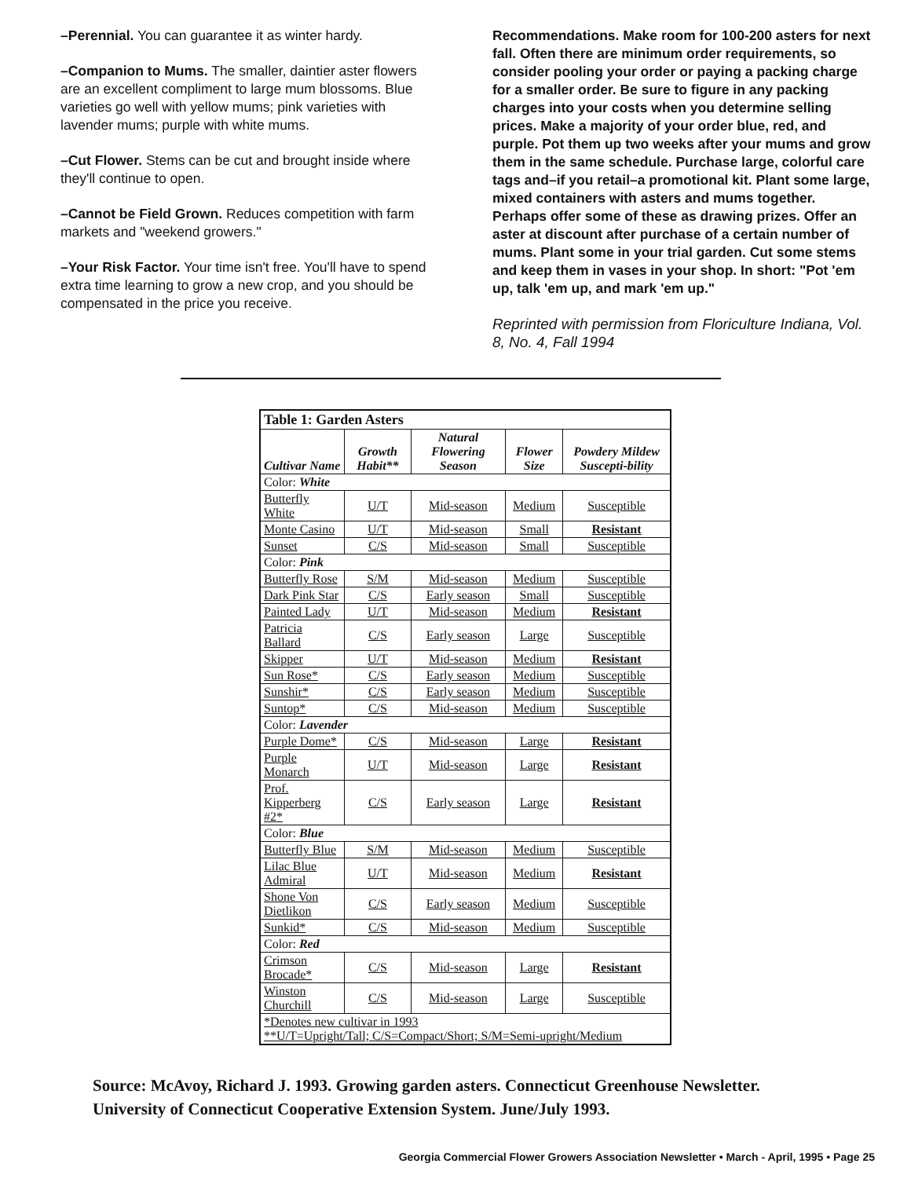–Perennial. You can guarantee it as winter hardy.
–Companion to Mums. The smaller, daintier aster flowers are an excellent compliment to large mum blossoms. Blue varieties go well with yellow mums; pink varieties with lavender mums; purple with white mums.
–Cut Flower. Stems can be cut and brought inside where they'll continue to open.
–Cannot be Field Grown. Reduces competition with farm markets and "weekend growers."
–Your Risk Factor. Your time isn't free. You'll have to spend extra time learning to grow a new crop, and you should be compensated in the price you receive.
Recommendations. Make room for 100-200 asters for next fall. Often there are minimum order requirements, so consider pooling your order or paying a packing charge for a smaller order. Be sure to figure in any packing charges into your costs when you determine selling prices. Make a majority of your order blue, red, and purple. Pot them up two weeks after your mums and grow them in the same schedule. Purchase large, colorful care tags and–if you retail–a promotional kit. Plant some large, mixed containers with asters and mums together. Perhaps offer some of these as drawing prizes. Offer an aster at discount after purchase of a certain number of mums. Plant some in your trial garden. Cut some stems and keep them in vases in your shop. In short: "Pot 'em up, talk 'em up, and mark 'em up."
Reprinted with permission from Floriculture Indiana, Vol. 8, No. 4, Fall 1994
| Table 1: Garden Asters | | | | |
| Cultivar Name | Growth Habit** | Natural Flowering Season | Flower Size | Powdery Mildew Suscepti-bility |
| Color: White | | | | |
| Butterfly White | U/T | Mid-season | Medium | Susceptible |
| Monte Casino | U/T | Mid-season | Small | Resistant |
| Sunset | C/S | Mid-season | Small | Susceptible |
| Color: Pink | | | | |
| Butterfly Rose | S/M | Mid-season | Medium | Susceptible |
| Dark Pink Star | C/S | Early season | Small | Susceptible |
| Painted Lady | U/T | Mid-season | Medium | Resistant |
| Patricia Ballard | C/S | Early season | Large | Susceptible |
| Skipper | U/T | Mid-season | Medium | Resistant |
| Sun Rose* | C/S | Early season | Medium | Susceptible |
| Sunshir* | C/S | Early season | Medium | Susceptible |
| Suntop* | C/S | Mid-season | Medium | Susceptible |
| Color: Lavender | | | | |
| Purple Dome* | C/S | Mid-season | Large | Resistant |
| Purple Monarch | U/T | Mid-season | Large | Resistant |
| Prof. Kipperberg #2* | C/S | Early season | Large | Resistant |
| Color: Blue | | | | |
| Butterfly Blue | S/M | Mid-season | Medium | Susceptible |
| Lilac Blue Admiral | U/T | Mid-season | Medium | Resistant |
| Shone Von Dietlikon | C/S | Early season | Medium | Susceptible |
| Sunkid* | C/S | Mid-season | Medium | Susceptible |
| Color: Red | | | | |
| Crimson Brocade* | C/S | Mid-season | Large | Resistant |
| Winston Churchill | C/S | Mid-season | Large | Susceptible |
| *Denotes new cultivar in 1993 **U/T=Upright/Tall; C/S=Compact/Short; S/M=Semi-upright/Medium | | | | |
Source: McAvoy, Richard J. 1993. Growing garden asters. Connecticut Greenhouse Newsletter.
University of Connecticut Cooperative Extension System. June/July 1993.
Georgia Commercial Flower Growers Association Newsletter • March - April, 1995 • Page 25